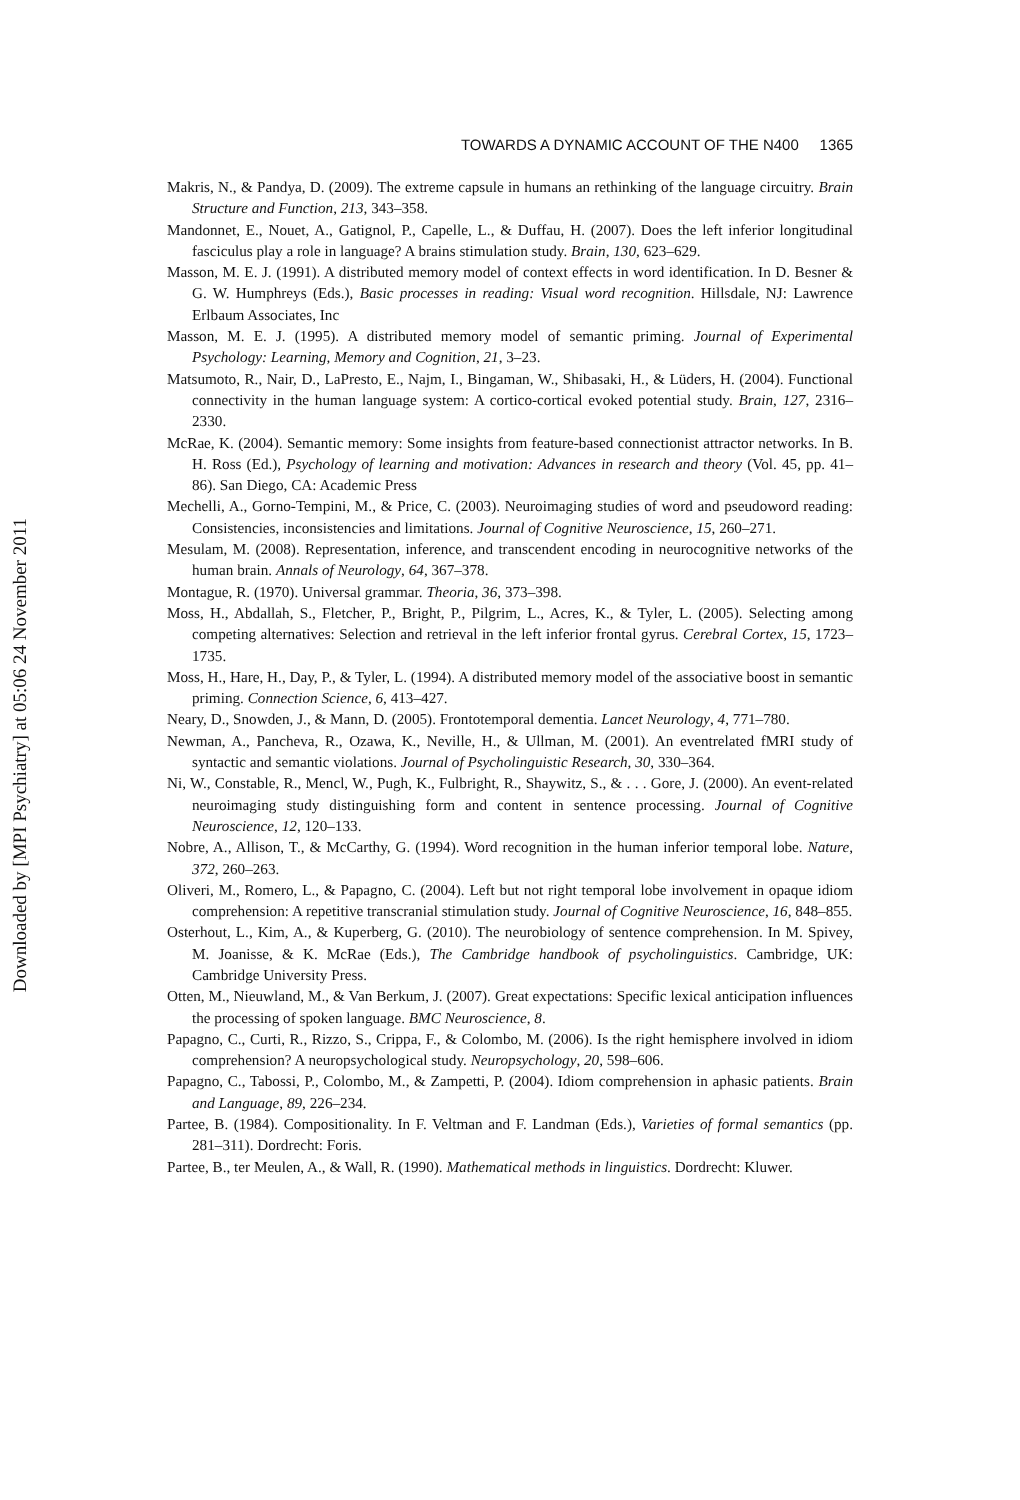Downloaded by [MPI Psychiatry] at 05:06 24 November 2011
TOWARDS A DYNAMIC ACCOUNT OF THE N400 1365
Makris, N., & Pandya, D. (2009). The extreme capsule in humans an rethinking of the language circuitry. Brain Structure and Function, 213, 343–358.
Mandonnet, E., Nouet, A., Gatignol, P., Capelle, L., & Duffau, H. (2007). Does the left inferior longitudinal fasciculus play a role in language? A brains stimulation study. Brain, 130, 623–629.
Masson, M. E. J. (1991). A distributed memory model of context effects in word identification. In D. Besner & G. W. Humphreys (Eds.), Basic processes in reading: Visual word recognition. Hillsdale, NJ: Lawrence Erlbaum Associates, Inc
Masson, M. E. J. (1995). A distributed memory model of semantic priming. Journal of Experimental Psychology: Learning, Memory and Cognition, 21, 3–23.
Matsumoto, R., Nair, D., LaPresto, E., Najm, I., Bingaman, W., Shibasaki, H., & Lüders, H. (2004). Functional connectivity in the human language system: A cortico-cortical evoked potential study. Brain, 127, 2316–2330.
McRae, K. (2004). Semantic memory: Some insights from feature-based connectionist attractor networks. In B. H. Ross (Ed.), Psychology of learning and motivation: Advances in research and theory (Vol. 45, pp. 41–86). San Diego, CA: Academic Press
Mechelli, A., Gorno-Tempini, M., & Price, C. (2003). Neuroimaging studies of word and pseudoword reading: Consistencies, inconsistencies and limitations. Journal of Cognitive Neuroscience, 15, 260–271.
Mesulam, M. (2008). Representation, inference, and transcendent encoding in neurocognitive networks of the human brain. Annals of Neurology, 64, 367–378.
Montague, R. (1970). Universal grammar. Theoria, 36, 373–398.
Moss, H., Abdallah, S., Fletcher, P., Bright, P., Pilgrim, L., Acres, K., & Tyler, L. (2005). Selecting among competing alternatives: Selection and retrieval in the left inferior frontal gyrus. Cerebral Cortex, 15, 1723–1735.
Moss, H., Hare, H., Day, P., & Tyler, L. (1994). A distributed memory model of the associative boost in semantic priming. Connection Science, 6, 413–427.
Neary, D., Snowden, J., & Mann, D. (2005). Frontotemporal dementia. Lancet Neurology, 4, 771–780.
Newman, A., Pancheva, R., Ozawa, K., Neville, H., & Ullman, M. (2001). An eventrelated fMRI study of syntactic and semantic violations. Journal of Psycholinguistic Research, 30, 330–364.
Ni, W., Constable, R., Mencl, W., Pugh, K., Fulbright, R., Shaywitz, S., & . . . Gore, J. (2000). An event-related neuroimaging study distinguishing form and content in sentence processing. Journal of Cognitive Neuroscience, 12, 120–133.
Nobre, A., Allison, T., & McCarthy, G. (1994). Word recognition in the human inferior temporal lobe. Nature, 372, 260–263.
Oliveri, M., Romero, L., & Papagno, C. (2004). Left but not right temporal lobe involvement in opaque idiom comprehension: A repetitive transcranial stimulation study. Journal of Cognitive Neuroscience, 16, 848–855.
Osterhout, L., Kim, A., & Kuperberg, G. (2010). The neurobiology of sentence comprehension. In M. Spivey, M. Joanisse, & K. McRae (Eds.), The Cambridge handbook of psycholinguistics. Cambridge, UK: Cambridge University Press.
Otten, M., Nieuwland, M., & Van Berkum, J. (2007). Great expectations: Specific lexical anticipation influences the processing of spoken language. BMC Neuroscience, 8.
Papagno, C., Curti, R., Rizzo, S., Crippa, F., & Colombo, M. (2006). Is the right hemisphere involved in idiom comprehension? A neuropsychological study. Neuropsychology, 20, 598–606.
Papagno, C., Tabossi, P., Colombo, M., & Zampetti, P. (2004). Idiom comprehension in aphasic patients. Brain and Language, 89, 226–234.
Partee, B. (1984). Compositionality. In F. Veltman and F. Landman (Eds.), Varieties of formal semantics (pp. 281–311). Dordrecht: Foris.
Partee, B., ter Meulen, A., & Wall, R. (1990). Mathematical methods in linguistics. Dordrecht: Kluwer.